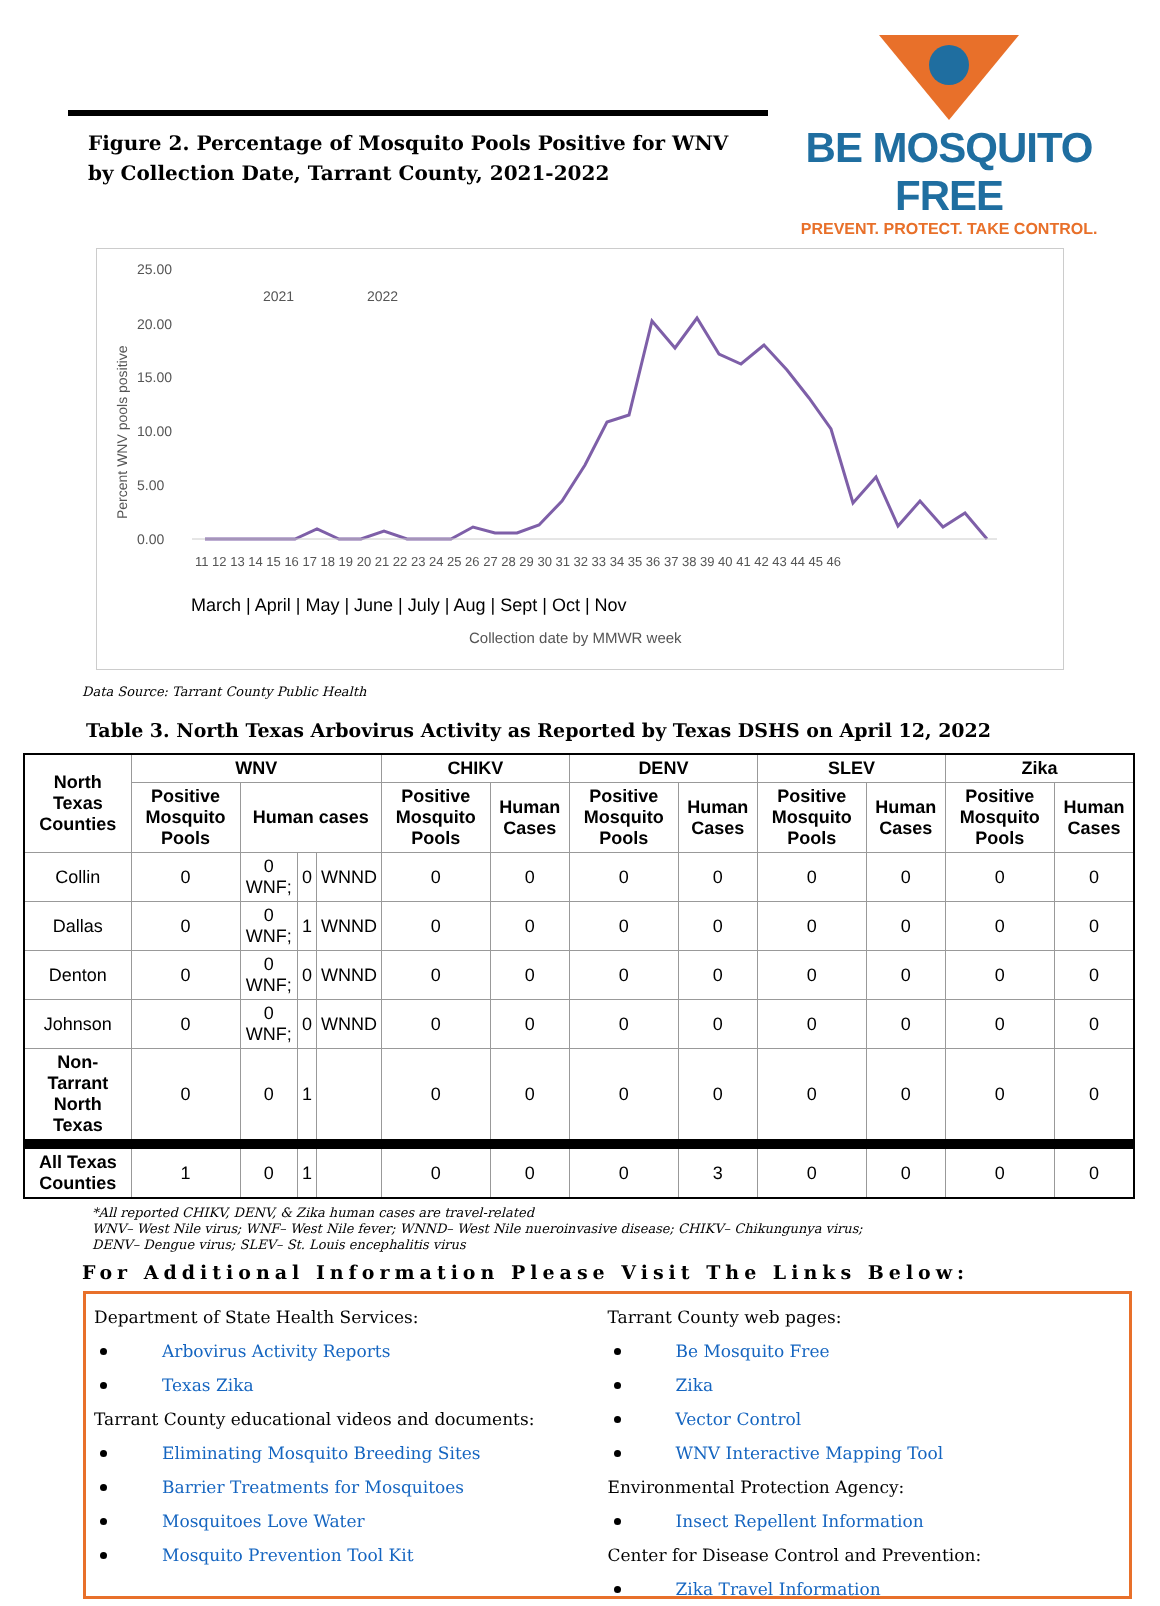Figure 2. Percentage of Mosquito Pools Positive for WNV by Collection Date, Tarrant County, 2021-2022
BE MOSQUITO FREE
PREVENT. PROTECT. TAKE CONTROL.
25.00
20.00
15.00
10.00
5.00
0.00
2021
2022
Percent WNV pools positive
11 12 13 14 15 16 17 18 19 20 21 22 23 24 25 26 27 28 29 30 31 32 33 34 35 36 37 38 39 40 41 42 43 44 45 46
March | April | May | June | July | Aug | Sept | Oct | Nov
Collection date by MMWR week
Data Source: Tarrant County Public Health
Table 3. North Texas Arbovirus Activity as Reported by Texas DSHS on April 12, 2022
| North Texas Counties | WNV | | | | CHIKV | | DENV | | SLEV | | Zika | |
| --- | --- | --- | --- | --- | --- | --- | --- | --- | --- | --- | --- | --- |
| | Positive Mosquito Pools | Human cases | | | Positive Mosquito Pools | Human Cases | Positive Mosquito Pools | Human Cases | Positive Mosquito Pools | Human Cases | Positive Mosquito Pools | Human Cases |
| Collin | 0 | 0 WNF; | 0 | WNND | 0 | 0 | 0 | 0 | 0 | 0 | 0 | 0 |
| Dallas | 0 | 0 WNF; | 1 | WNND | 0 | 0 | 0 | 0 | 0 | 0 | 0 | 0 |
| Denton | 0 | 0 WNF; | 0 | WNND | 0 | 0 | 0 | 0 | 0 | 0 | 0 | 0 |
| Johnson | 0 | 0 WNF; | 0 | WNND | 0 | 0 | 0 | 0 | 0 | 0 | 0 | 0 |
| Non-Tarrant North Texas | 0 | 0 | 1 | | 0 | 0 | 0 | 0 | 0 | 0 | 0 | 0 |
| All Texas Counties | 1 | 0 | 1 | | 0 | 0 | 0 | 3 | 0 | 0 | 0 | 0 |
*All reported CHIKV, DENV, & Zika human cases are travel-related
WNV– West Nile virus; WNF– West Nile fever; WNND– West Nile nueroinvasive disease; CHIKV– Chikungunya virus;
DENV– Dengue virus; SLEV– St. Louis encephalitis virus
For Additional Information Please Visit The Links Below:
Department of State Health Services:
Arbovirus Activity Reports
Texas Zika
Tarrant County educational videos and documents:
Eliminating Mosquito Breeding Sites
Barrier Treatments for Mosquitoes
Mosquitoes Love Water
Mosquito Prevention Tool Kit
Tarrant County web pages:
Be Mosquito Free
Zika
Vector Control
WNV Interactive Mapping Tool
Environmental Protection Agency:
Insect Repellent Information
Center for Disease Control and Prevention:
Zika Travel Information